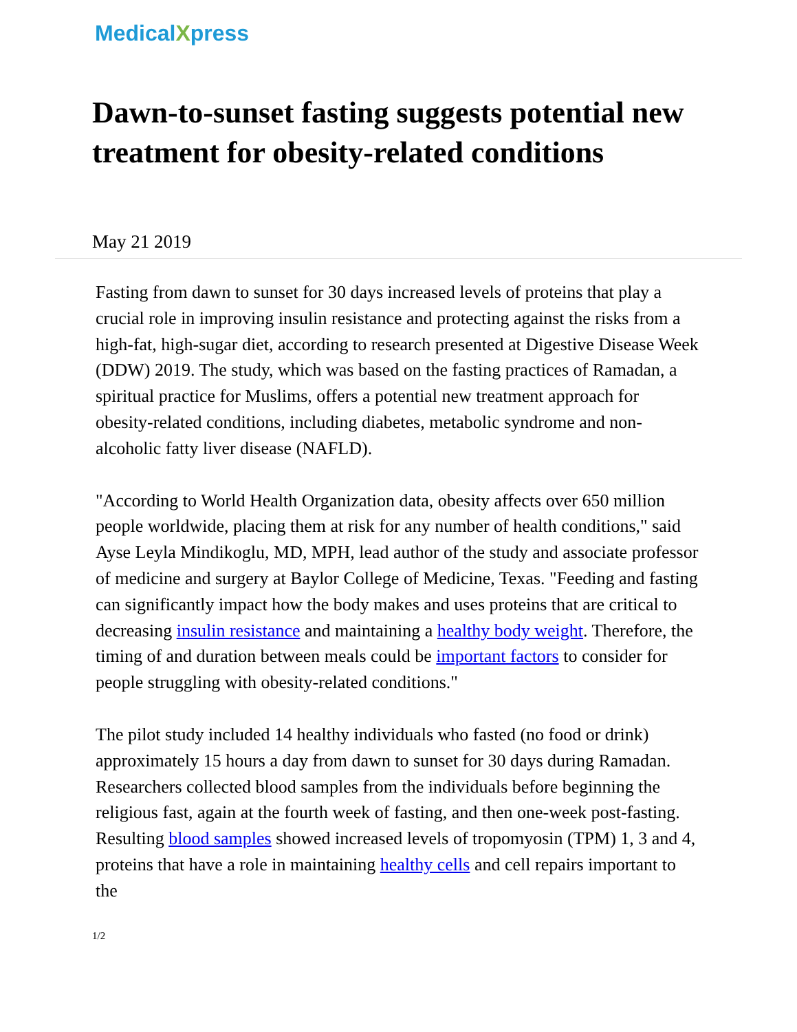MedicalXpress
Dawn-to-sunset fasting suggests potential new treatment for obesity-related conditions
May 21 2019
Fasting from dawn to sunset for 30 days increased levels of proteins that play a crucial role in improving insulin resistance and protecting against the risks from a high-fat, high-sugar diet, according to research presented at Digestive Disease Week (DDW) 2019. The study, which was based on the fasting practices of Ramadan, a spiritual practice for Muslims, offers a potential new treatment approach for obesity-related conditions, including diabetes, metabolic syndrome and non-alcoholic fatty liver disease (NAFLD).
"According to World Health Organization data, obesity affects over 650 million people worldwide, placing them at risk for any number of health conditions," said Ayse Leyla Mindikoglu, MD, MPH, lead author of the study and associate professor of medicine and surgery at Baylor College of Medicine, Texas. "Feeding and fasting can significantly impact how the body makes and uses proteins that are critical to decreasing insulin resistance and maintaining a healthy body weight. Therefore, the timing of and duration between meals could be important factors to consider for people struggling with obesity-related conditions."
The pilot study included 14 healthy individuals who fasted (no food or drink) approximately 15 hours a day from dawn to sunset for 30 days during Ramadan. Researchers collected blood samples from the individuals before beginning the religious fast, again at the fourth week of fasting, and then one-week post-fasting. Resulting blood samples showed increased levels of tropomyosin (TPM) 1, 3 and 4, proteins that have a role in maintaining healthy cells and cell repairs important to the
1/2